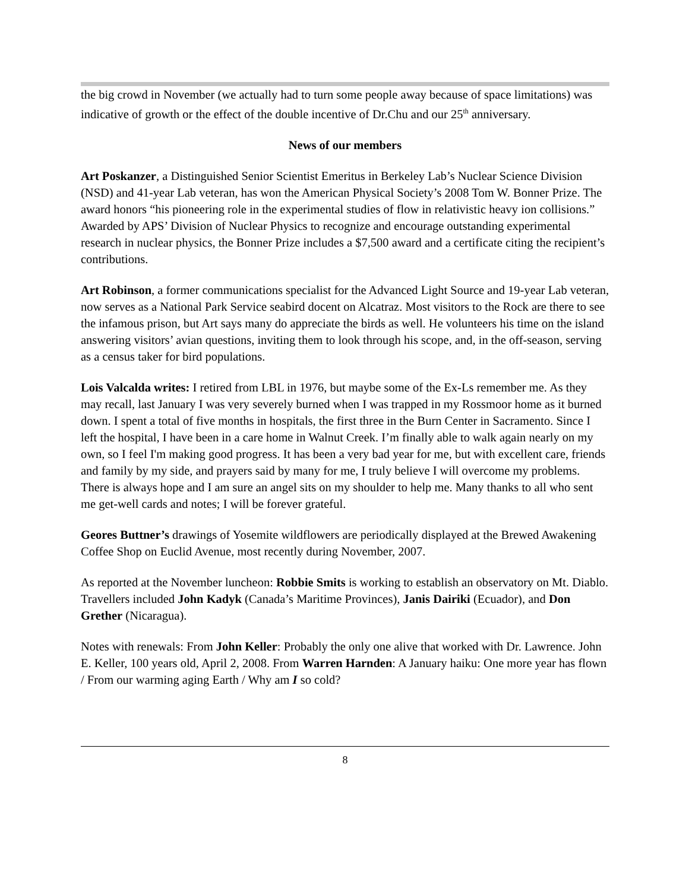the big crowd in November (we actually had to turn some people away because of space limitations) was indicative of growth or the effect of the double incentive of Dr.Chu and our 25<sup>th</sup> anniversary.
News of our members
Art Poskanzer, a Distinguished Senior Scientist Emeritus in Berkeley Lab’s Nuclear Science Division (NSD) and 41-year Lab veteran, has won the American Physical Society’s 2008 Tom W. Bonner Prize. The award honors “his pioneering role in the experimental studies of flow in relativistic heavy ion collisions.” Awarded by APS’ Division of Nuclear Physics to recognize and encourage outstanding experimental research in nuclear physics, the Bonner Prize includes a $7,500 award and a certificate citing the recipient’s contributions.
Art Robinson, a former communications specialist for the Advanced Light Source and 19-year Lab veteran, now serves as a National Park Service seabird docent on Alcatraz. Most visitors to the Rock are there to see the infamous prison, but Art says many do appreciate the birds as well. He volunteers his time on the island answering visitors’ avian questions, inviting them to look through his scope, and, in the off-season, serving as a census taker for bird populations.
Lois Valcalda writes: I retired from LBL in 1976, but maybe some of the Ex-Ls remember me. As they may recall, last January I was very severely burned when I was trapped in my Rossmoor home as it burned down. I spent a total of five months in hospitals, the first three in the Burn Center in Sacramento. Since I left the hospital, I have been in a care home in Walnut Creek. I’m finally able to walk again nearly on my own, so I feel I'm making good progress. It has been a very bad year for me, but with excellent care, friends and family by my side, and prayers said by many for me, I truly believe I will overcome my problems. There is always hope and I am sure an angel sits on my shoulder to help me. Many thanks to all who sent me get-well cards and notes; I will be forever grateful.
Geores Buttner’s drawings of Yosemite wildflowers are periodically displayed at the Brewed Awakening Coffee Shop on Euclid Avenue, most recently during November, 2007.
As reported at the November luncheon: Robbie Smits is working to establish an observatory on Mt. Diablo. Travellers included John Kadyk (Canada’s Maritime Provinces), Janis Dairiki (Ecuador), and Don Grether (Nicaragua).
Notes with renewals: From John Keller: Probably the only one alive that worked with Dr. Lawrence. John E. Keller, 100 years old, April 2, 2008. From Warren Harnden: A January haiku: One more year has flown / From our warming aging Earth / Why am I so cold?
8